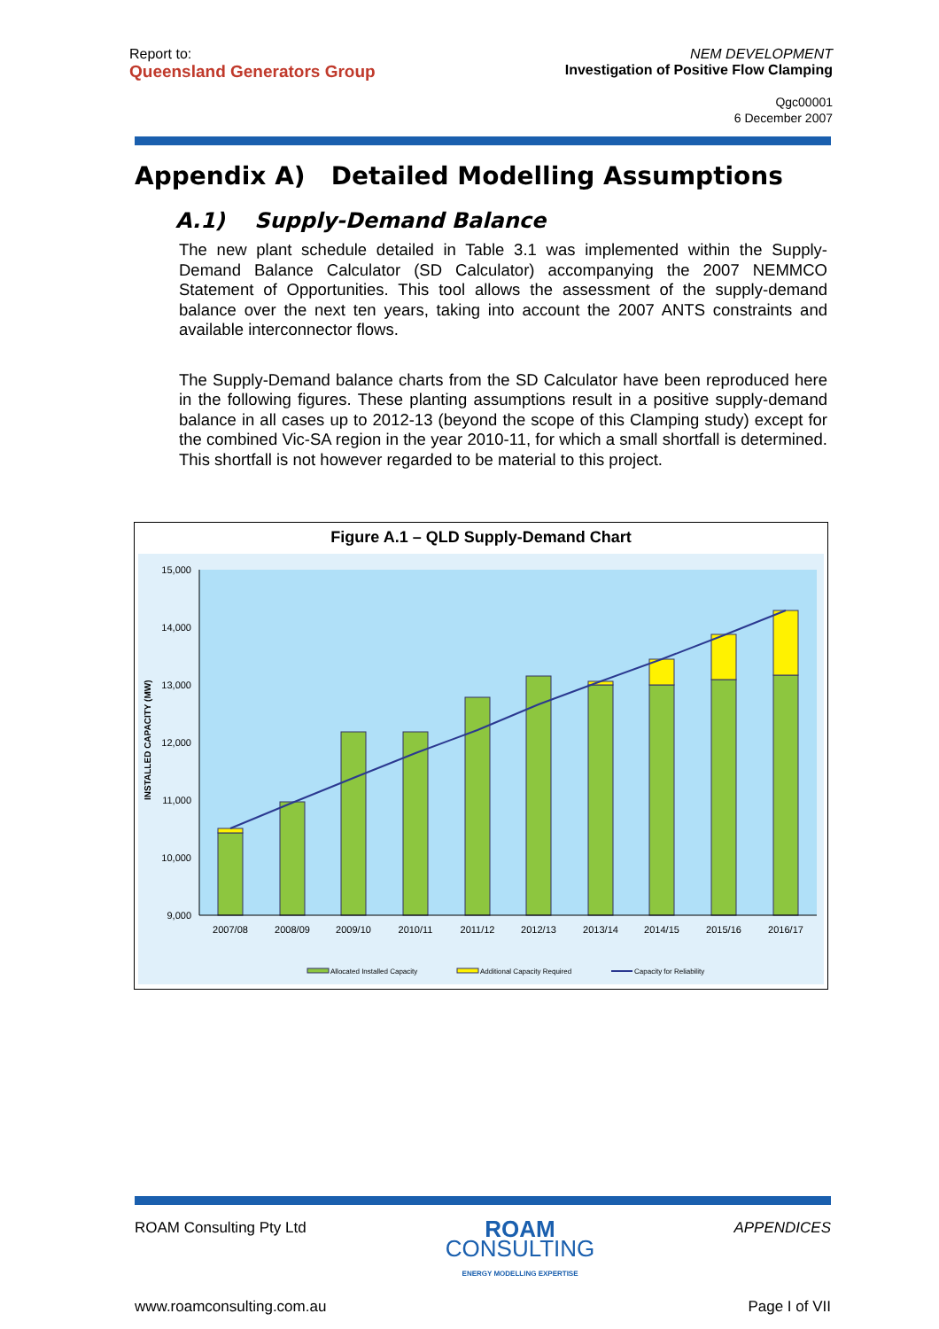Report to:
Queensland Generators Group
NEM DEVELOPMENT
Investigation of Positive Flow Clamping
Qgc00001
6 December 2007
Appendix A) Detailed Modelling Assumptions
A.1) Supply-Demand Balance
The new plant schedule detailed in Table 3.1 was implemented within the Supply-Demand Balance Calculator (SD Calculator) accompanying the 2007 NEMMCO Statement of Opportunities. This tool allows the assessment of the supply-demand balance over the next ten years, taking into account the 2007 ANTS constraints and available interconnector flows.
The Supply-Demand balance charts from the SD Calculator have been reproduced here in the following figures. These planting assumptions result in a positive supply-demand balance in all cases up to 2012-13 (beyond the scope of this Clamping study) except for the combined Vic-SA region in the year 2010-11, for which a small shortfall is determined. This shortfall is not however regarded to be material to this project.
Figure A.1 – QLD Supply-Demand Chart
15,000
14,000
13,000
12,000
11,000
10,000
9,000
INSTALLED CAPACITY (MW)
2007/08
2008/09
2009/10
2010/11
2011/12
2012/13
2013/14
2014/15
2015/16
2016/17
Allocated Installed Capacity
Additional Capacity Required
Capacity for Reliability
ROAM Consulting Pty Ltd ROAM
CONSULTING
ENERGY MODELLING EXPERTISE APPENDICES
www.roamconsulting.com.au Page I of VII